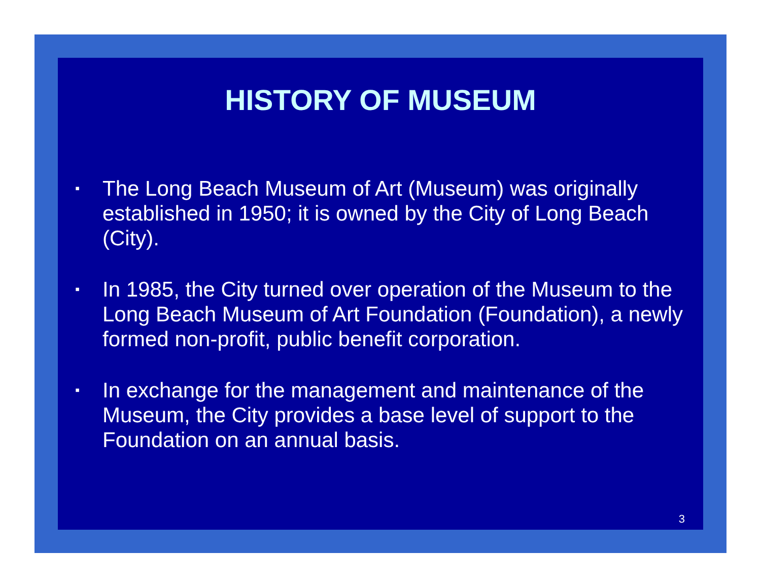HISTORY OF MUSEUM
▪ The Long Beach Museum of Art (Museum) was originally established in 1950; it is owned by the City of Long Beach (City).
▪ In 1985, the City turned over operation of the Museum to the Long Beach Museum of Art Foundation (Foundation), a newly formed non-profit, public benefit corporation.
▪ In exchange for the management and maintenance of the Museum, the City provides a base level of support to the Foundation on an annual basis.
3